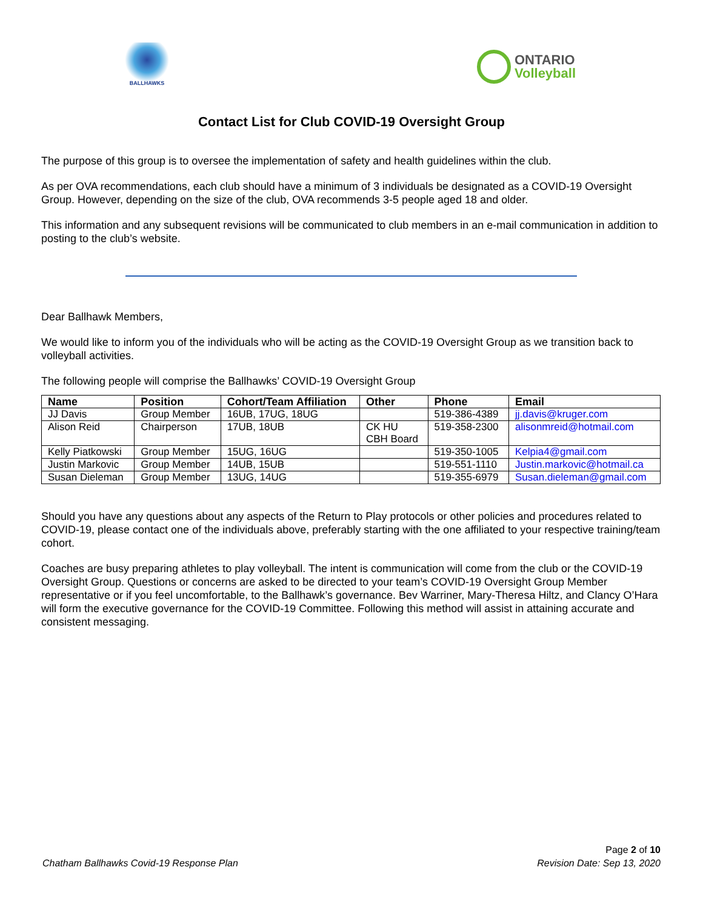BALLHAWKS
ONTARIO
Volleyball
Contact List for Club COVID-19 Oversight Group
The purpose of this group is to oversee the implementation of safety and health guidelines within the club.
As per OVA recommendations, each club should have a minimum of 3 individuals be designated as a COVID-19 Oversight Group. However, depending on the size of the club, OVA recommends 3-5 people aged 18 and older.
This information and any subsequent revisions will be communicated to club members in an e-mail communication in addition to posting to the club’s website.
Dear Ballhawk Members,
We would like to inform you of the individuals who will be acting as the COVID-19 Oversight Group as we transition back to volleyball activities.
The following people will comprise the Ballhawks’ COVID-19 Oversight Group
| Name | Position | Cohort/Team Affiliation | Other | Phone | Email |
| --- | --- | --- | --- | --- | --- |
| JJ Davis | Group Member | 16UB, 17UG, 18UG | | 519-386-4389 | jj.davis@kruger.com |
| Alison Reid | Chairperson | 17UB, 18UB | CK HU CBH Board | 519-358-2300 | alisonmreid@hotmail.com |
| Kelly Piatkowski | Group Member | 15UG, 16UG | | 519-350-1005 | Kelpia4@gmail.com |
| Justin Markovic | Group Member | 14UB, 15UB | | 519-551-1110 | Justin.markovic@hotmail.ca |
| Susan Dieleman | Group Member | 13UG, 14UG | | 519-355-6979 | Susan.dieleman@gmail.com |
Should you have any questions about any aspects of the Return to Play protocols or other policies and procedures related to COVID-19, please contact one of the individuals above, preferably starting with the one affiliated to your respective training/team cohort.
Coaches are busy preparing athletes to play volleyball. The intent is communication will come from the club or the COVID-19 Oversight Group. Questions or concerns are asked to be directed to your team’s COVID-19 Oversight Group Member representative or if you feel uncomfortable, to the Ballhawk’s governance. Bev Warriner, Mary-Theresa Hiltz, and Clancy O’Hara will form the executive governance for the COVID-19 Committee. Following this method will assist in attaining accurate and consistent messaging.
Page 2 of 10
Chatham Ballhawks Covid-19 Response Plan Revision Date: Sep 13, 2020